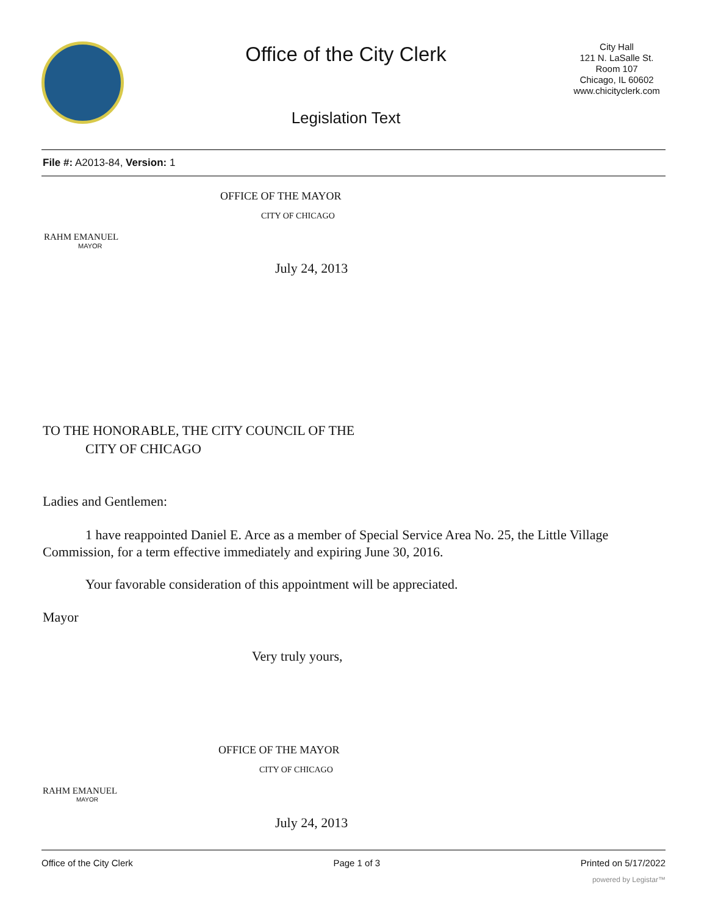Office of the City Clerk
Legislation Text
City Hall
121 N. LaSalle St.
Room 107
Chicago, IL 60602
www.chicityclerk.com
File #: A2013-84, Version: 1
OFFICE OF THE MAYOR
CITY OF CHICAGO
RAHM EMANUEL
MAYOR
July 24, 2013
TO THE HONORABLE, THE CITY COUNCIL OF THE
CITY OF CHICAGO
Ladies and Gentlemen:
1 have reappointed Daniel E. Arce as a member of Special Service Area No. 25, the Little Village Commission, for a term effective immediately and expiring June 30, 2016.
Your favorable consideration of this appointment will be appreciated.
Mayor
Very truly yours,
OFFICE OF THE MAYOR
CITY OF CHICAGO
RAHM EMANUEL
MAYOR
July 24, 2013
Office of the City Clerk Page 1 of 3 Printed on 5/17/2022
powered by Legistar™